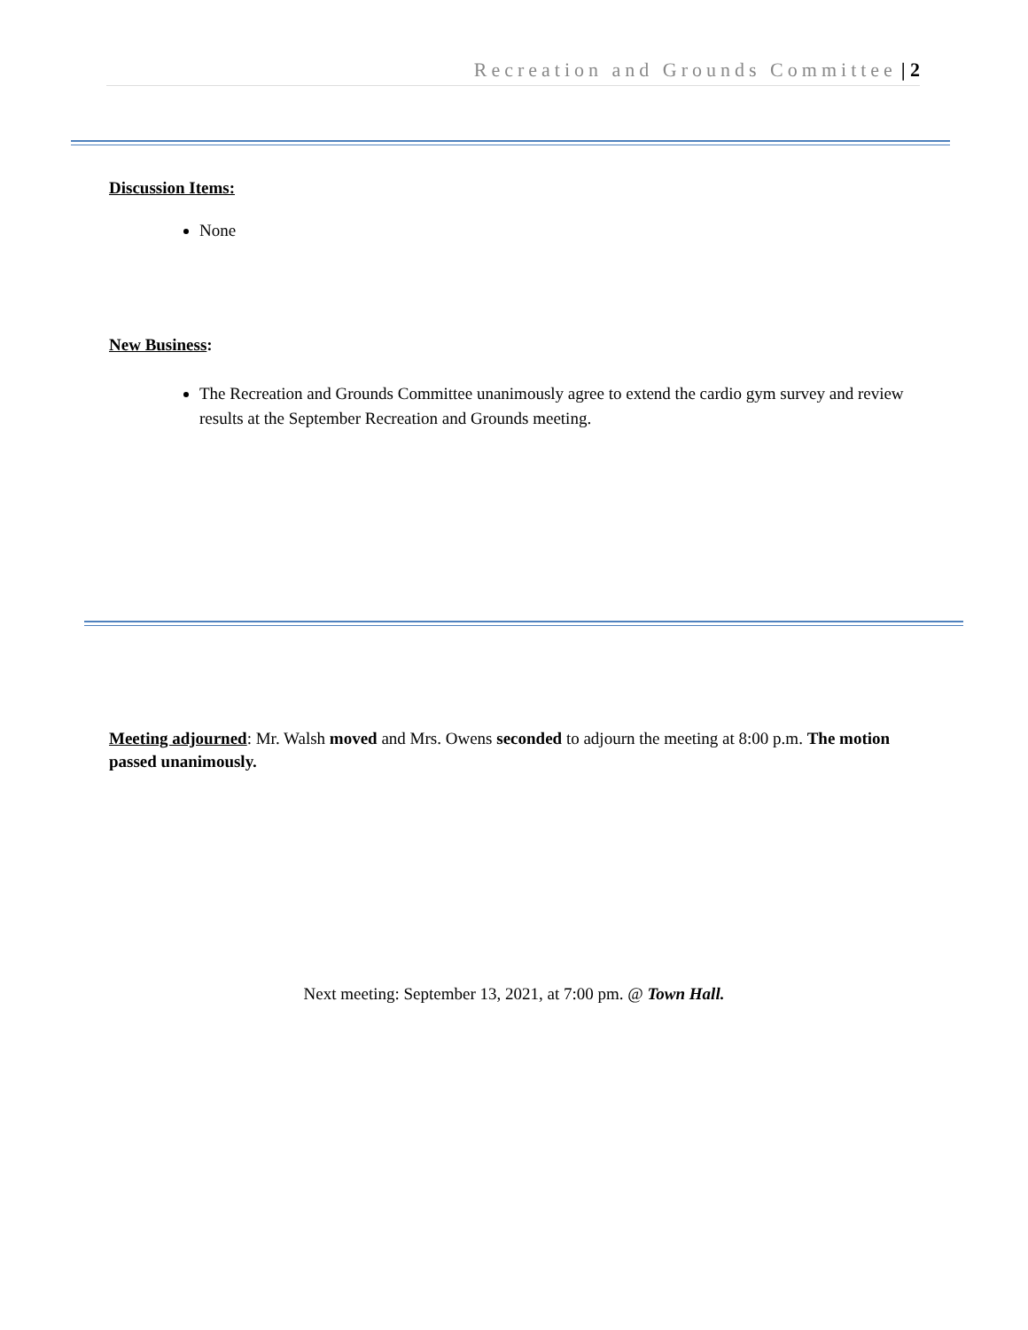Recreation and Grounds Committee | 2
Discussion Items:
None
New Business:
The Recreation and Grounds Committee unanimously agree to extend the cardio gym survey and review results at the September Recreation and Grounds meeting.
Meeting adjourned: Mr. Walsh moved and Mrs. Owens seconded to adjourn the meeting at 8:00 p.m. The motion passed unanimously.
Next meeting: September 13, 2021, at 7:00 pm. @ Town Hall.